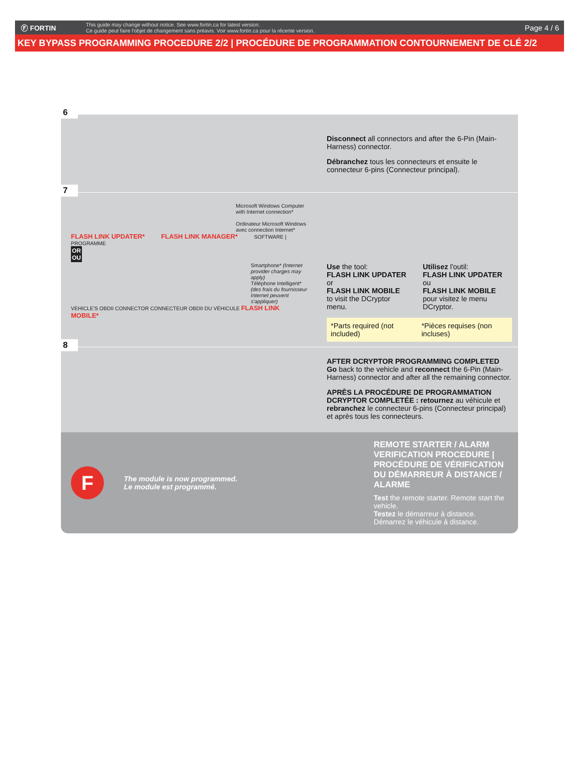Ⓕ FORTIN
This guide may change without notice. See www.fortin.ca for latest version.
Ce guide peut faire l'objet de changement sans préavis. Voir www.fortin.ca pour la récente version.
Page 4 / 6
KEY BYPASS PROGRAMMING PROCEDURE 2/2 | PROCÉDURE DE PROGRAMMATION CONTOURNEMENT DE CLÉ 2/2
6
Disconnect all connectors and after the 6-Pin (Main-Harness) connector.
Débranchez tous les connecteurs et ensuite le connecteur 6-pins (Connecteur principal).
7
Microsoft Windows Computer with Internet connection*
Ordinateur Microsoft Windows avec connection Internet*
FLASH LINK UPDATER* FLASH LINK MANAGER* SOFTWARE | PROGRAMME
OR
OU
Smartphone* (Internet provider charges may apply)
Téléphone Intelligent* (des frais du fournisseur Internet peuvent s'appliquer)
VEHICLE'S OBDII CONNECTOR CONNECTEUR OBDII DU VÉHICULE FLASH LINK MOBILE*
Use the tool:
FLASH LINK UPDATER or
FLASH LINK MOBILE
to visit the DCryptor menu.
Utilisez l'outil:
FLASH LINK UPDATER ou
FLASH LINK MOBILE
pour visitez le menu DCryptor.
*Parts required (not included) *Pièces requises (non incluses)
8
AFTER DCRYPTOR PROGRAMMING COMPLETED
Go back to the vehicle and reconnect the 6-Pin (Main-Harness) connector and after all the remaining connector.
APRÈS LA PROCÉDURE DE PROGRAMMATION DCRYPTOR COMPLETÉE : retournez au véhicule et rebranchez le connecteur 6-pins (Connecteur principal) et après tous les connecteurs.
F
The module is now programmed.
Le module est programmé.
REMOTE STARTER / ALARM VERIFICATION PROCEDURE | PROCÉDURE DE VÉRIFICATION DU DÉMARREUR À DISTANCE / ALARME
Test the remote starter. Remote start the vehicle.
Testez le démarreur à distance. Démarrez le véhicule à distance.